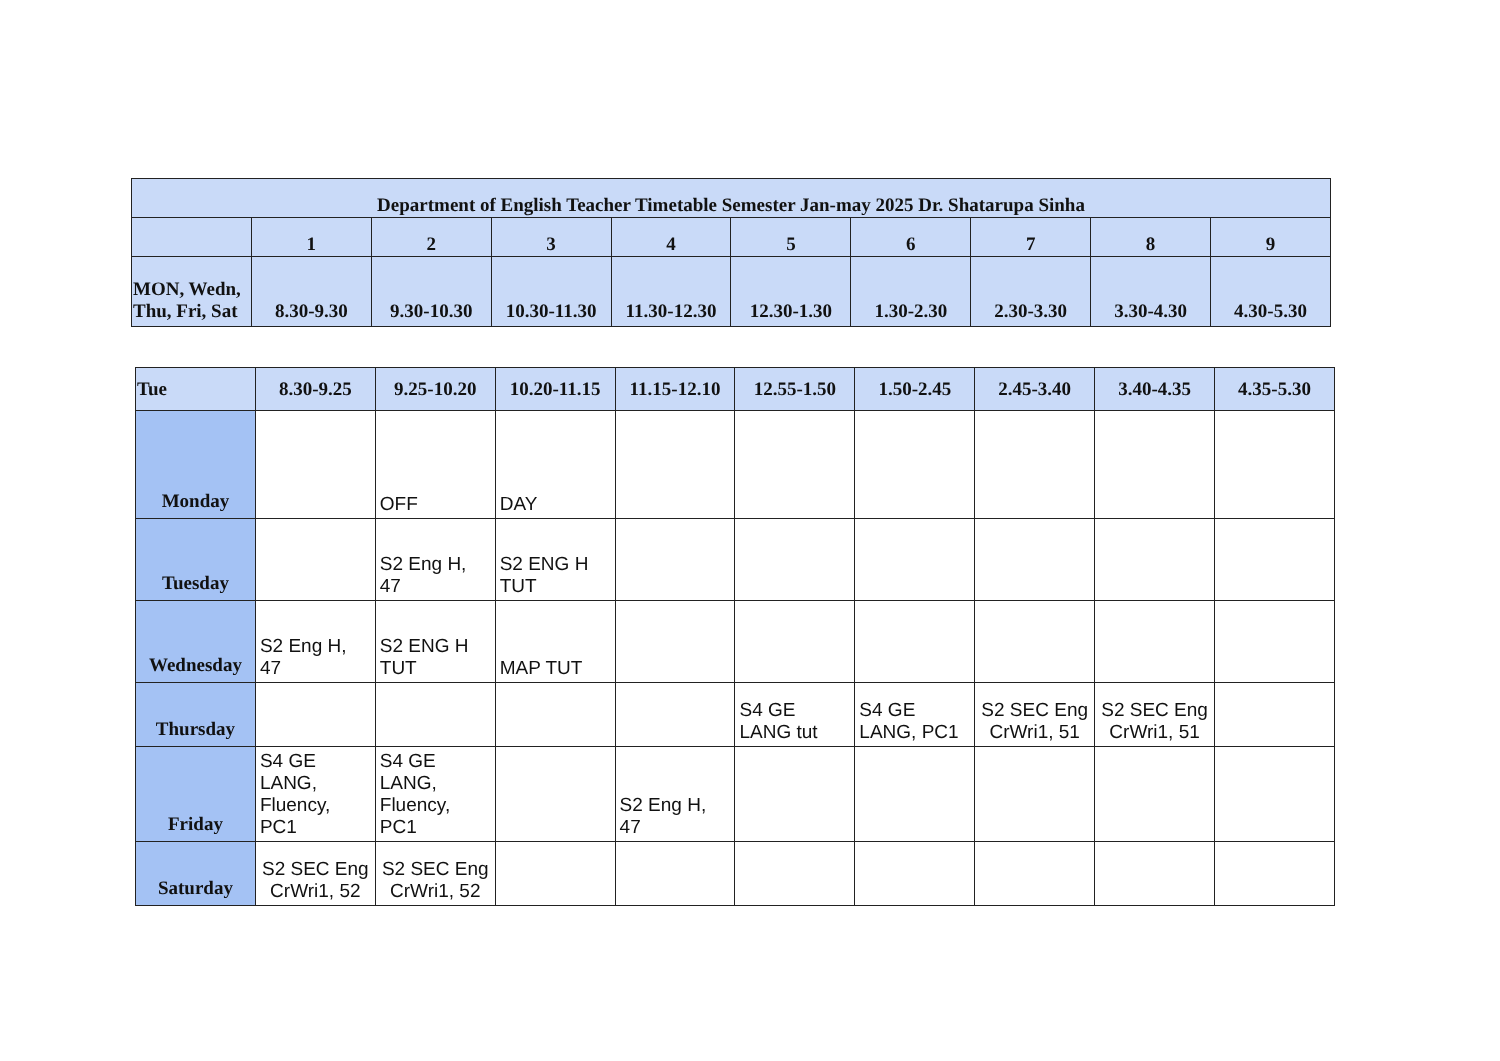| Department of English Teacher Timetable Semester Jan-may 2025 Dr. Shatarupa Sinha | | | | | | | | | |
| --- | --- | --- | --- | --- | --- | --- | --- | --- | --- |
| | 1 | 2 | 3 | 4 | 5 | 6 | 7 | 8 | 9 |
| MON, Wedn, Thu, Fri, Sat | 8.30-9.30 | 9.30-10.30 | 10.30-11.30 | 11.30-12.30 | 12.30-1.30 | 1.30-2.30 | 2.30-3.30 | 3.30-4.30 | 4.30-5.30 |
| Tue | 8.30-9.25 | 9.25-10.20 | 10.20-11.15 | 11.15-12.10 | 12.55-1.50 | 1.50-2.45 | 2.45-3.40 | 3.40-4.35 | 4.35-5.30 |
| --- | --- | --- | --- | --- | --- | --- | --- | --- | --- |
| Monday | | OFF | DAY | | | | | | |
| Tuesday | | S2 Eng H, 47 | S2 ENG H TUT | | | | | | |
| Wednesday | S2 Eng H, 47 | S2 ENG H TUT | MAP TUT | | | | | | |
| Thursday | | | | | S4 GE LANG tut | S4 GE LANG, PC1 | S2 SEC Eng CrWri1, 51 | S2 SEC Eng CrWri1, 51 | |
| Friday | S4 GE LANG, Fluency, PC1 | S4 GE LANG, Fluency, PC1 | | S2 Eng H, 47 | | | | | |
| Saturday | S2 SEC Eng CrWri1, 52 | S2 SEC Eng CrWri1, 52 | | | | | | | |